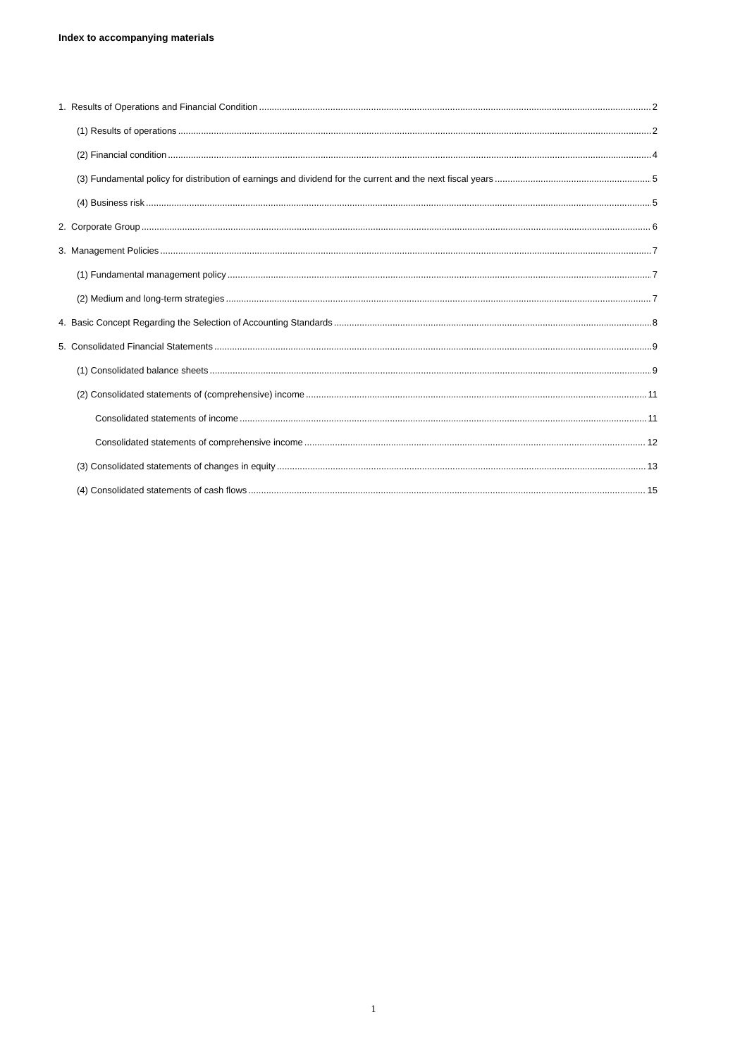Index to accompanying materials
1. Results of Operations and Financial Condition 2
(1) Results of operations 2
(2) Financial condition 4
(3) Fundamental policy for distribution of earnings and dividend for the current and the next fiscal years 5
(4) Business risk 5
2. Corporate Group 6
3. Management Policies 7
(1) Fundamental management policy 7
(2) Medium and long-term strategies 7
4. Basic Concept Regarding the Selection of Accounting Standards 8
5. Consolidated Financial Statements 9
(1) Consolidated balance sheets 9
(2) Consolidated statements of (comprehensive) income 11
Consolidated statements of income 11
Consolidated statements of comprehensive income 12
(3) Consolidated statements of changes in equity 13
(4) Consolidated statements of cash flows 15
1